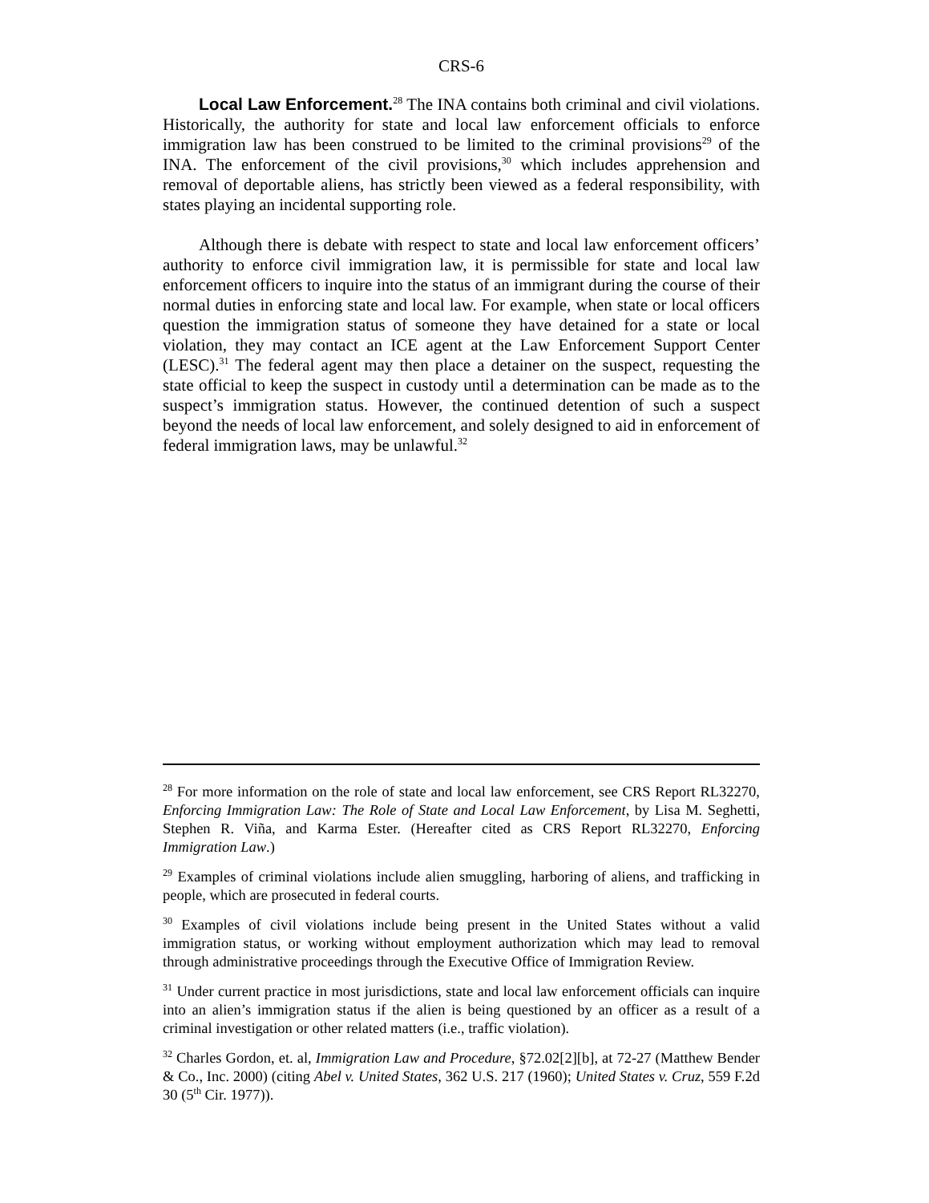CRS-6
Local Law Enforcement.<sup>28</sup> The INA contains both criminal and civil violations. Historically, the authority for state and local law enforcement officials to enforce immigration law has been construed to be limited to the criminal provisions<sup>29</sup> of the INA. The enforcement of the civil provisions,<sup>30</sup> which includes apprehension and removal of deportable aliens, has strictly been viewed as a federal responsibility, with states playing an incidental supporting role.
Although there is debate with respect to state and local law enforcement officers’ authority to enforce civil immigration law, it is permissible for state and local law enforcement officers to inquire into the status of an immigrant during the course of their normal duties in enforcing state and local law. For example, when state or local officers question the immigration status of someone they have detained for a state or local violation, they may contact an ICE agent at the Law Enforcement Support Center (LESC).<sup>31</sup> The federal agent may then place a detainer on the suspect, requesting the state official to keep the suspect in custody until a determination can be made as to the suspect’s immigration status. However, the continued detention of such a suspect beyond the needs of local law enforcement, and solely designed to aid in enforcement of federal immigration laws, may be unlawful.<sup>32</sup>
<sup>28</sup> For more information on the role of state and local law enforcement, see CRS Report RL32270, Enforcing Immigration Law: The Role of State and Local Law Enforcement, by Lisa M. Seghetti, Stephen R. Viña, and Karma Ester. (Hereafter cited as CRS Report RL32270, Enforcing Immigration Law.)
<sup>29</sup> Examples of criminal violations include alien smuggling, harboring of aliens, and trafficking in people, which are prosecuted in federal courts.
<sup>30</sup> Examples of civil violations include being present in the United States without a valid immigration status, or working without employment authorization which may lead to removal through administrative proceedings through the Executive Office of Immigration Review.
<sup>31</sup> Under current practice in most jurisdictions, state and local law enforcement officials can inquire into an alien’s immigration status if the alien is being questioned by an officer as a result of a criminal investigation or other related matters (i.e., traffic violation).
<sup>32</sup> Charles Gordon, et. al, Immigration Law and Procedure, §72.02[2][b], at 72-27 (Matthew Bender & Co., Inc. 2000) (citing Abel v. United States, 362 U.S. 217 (1960); United States v. Cruz, 559 F.2d 30 (5<sup>th</sup> Cir. 1977)).